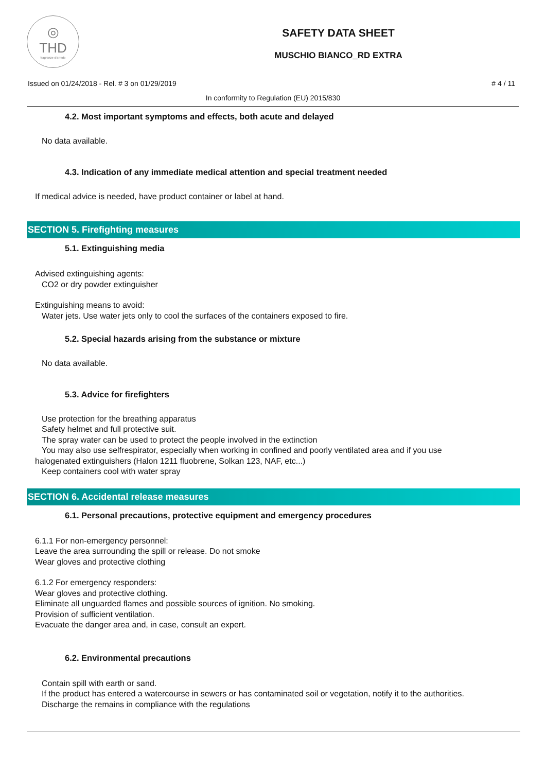◎
THD
fragranze d'arredo
SAFETY DATA SHEET
MUSCHIO BIANCO_RD EXTRA
Issued on 01/24/2018 - Rel. # 3 on 01/29/2019 # 4 / 11
In conformity to Regulation (EU) 2015/830
4.2. Most important symptoms and effects, both acute and delayed
No data available.
4.3. Indication of any immediate medical attention and special treatment needed
If medical advice is needed, have product container or label at hand.
SECTION 5. Firefighting measures
5.1. Extinguishing media
Advised extinguishing agents:
CO2 or dry powder extinguisher
Extinguishing means to avoid:
Water jets. Use water jets only to cool the surfaces of the containers exposed to fire.
5.2. Special hazards arising from the substance or mixture
No data available.
5.3. Advice for firefighters
Use protection for the breathing apparatus
Safety helmet and full protective suit.
The spray water can be used to protect the people involved in the extinction
You may also use selfrespirator, especially when working in confined and poorly ventilated area and if you use
halogenated extinguishers (Halon 1211 fluobrene, Solkan 123, NAF, etc...)
Keep containers cool with water spray
SECTION 6. Accidental release measures
6.1. Personal precautions, protective equipment and emergency procedures
6.1.1 For non-emergency personnel:
Leave the area surrounding the spill or release. Do not smoke
Wear gloves and protective clothing
6.1.2 For emergency responders:
Wear gloves and protective clothing.
Eliminate all unguarded flames and possible sources of ignition. No smoking.
Provision of sufficient ventilation.
Evacuate the danger area and, in case, consult an expert.
6.2. Environmental precautions
Contain spill with earth or sand.
If the product has entered a watercourse in sewers or has contaminated soil or vegetation, notify it to the authorities.
Discharge the remains in compliance with the regulations